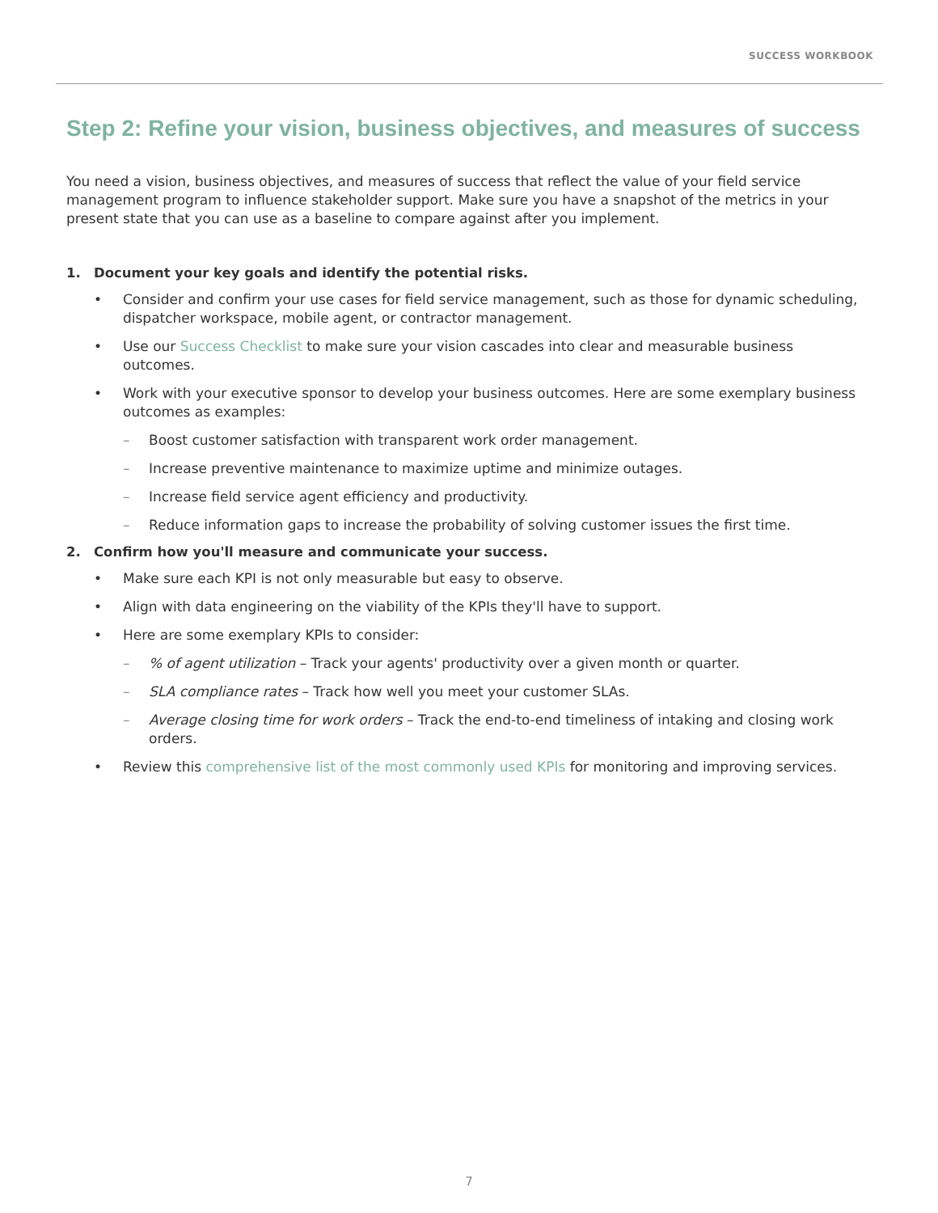SUCCESS WORKBOOK
Step 2: Refine your vision, business objectives, and measures of success
You need a vision, business objectives, and measures of success that reflect the value of your field service management program to influence stakeholder support. Make sure you have a snapshot of the metrics in your present state that you can use as a baseline to compare against after you implement.
1. Document your key goals and identify the potential risks.
• Consider and confirm your use cases for field service management, such as those for dynamic scheduling, dispatcher workspace, mobile agent, or contractor management.
• Use our Success Checklist to make sure your vision cascades into clear and measurable business outcomes.
• Work with your executive sponsor to develop your business outcomes. Here are some exemplary business outcomes as examples:
– Boost customer satisfaction with transparent work order management.
– Increase preventive maintenance to maximize uptime and minimize outages.
– Increase field service agent efficiency and productivity.
– Reduce information gaps to increase the probability of solving customer issues the first time.
2. Confirm how you'll measure and communicate your success.
• Make sure each KPI is not only measurable but easy to observe.
• Align with data engineering on the viability of the KPIs they'll have to support.
• Here are some exemplary KPIs to consider:
– % of agent utilization – Track your agents' productivity over a given month or quarter.
– SLA compliance rates – Track how well you meet your customer SLAs.
– Average closing time for work orders – Track the end-to-end timeliness of intaking and closing work orders.
• Review this comprehensive list of the most commonly used KPIs for monitoring and improving services.
7